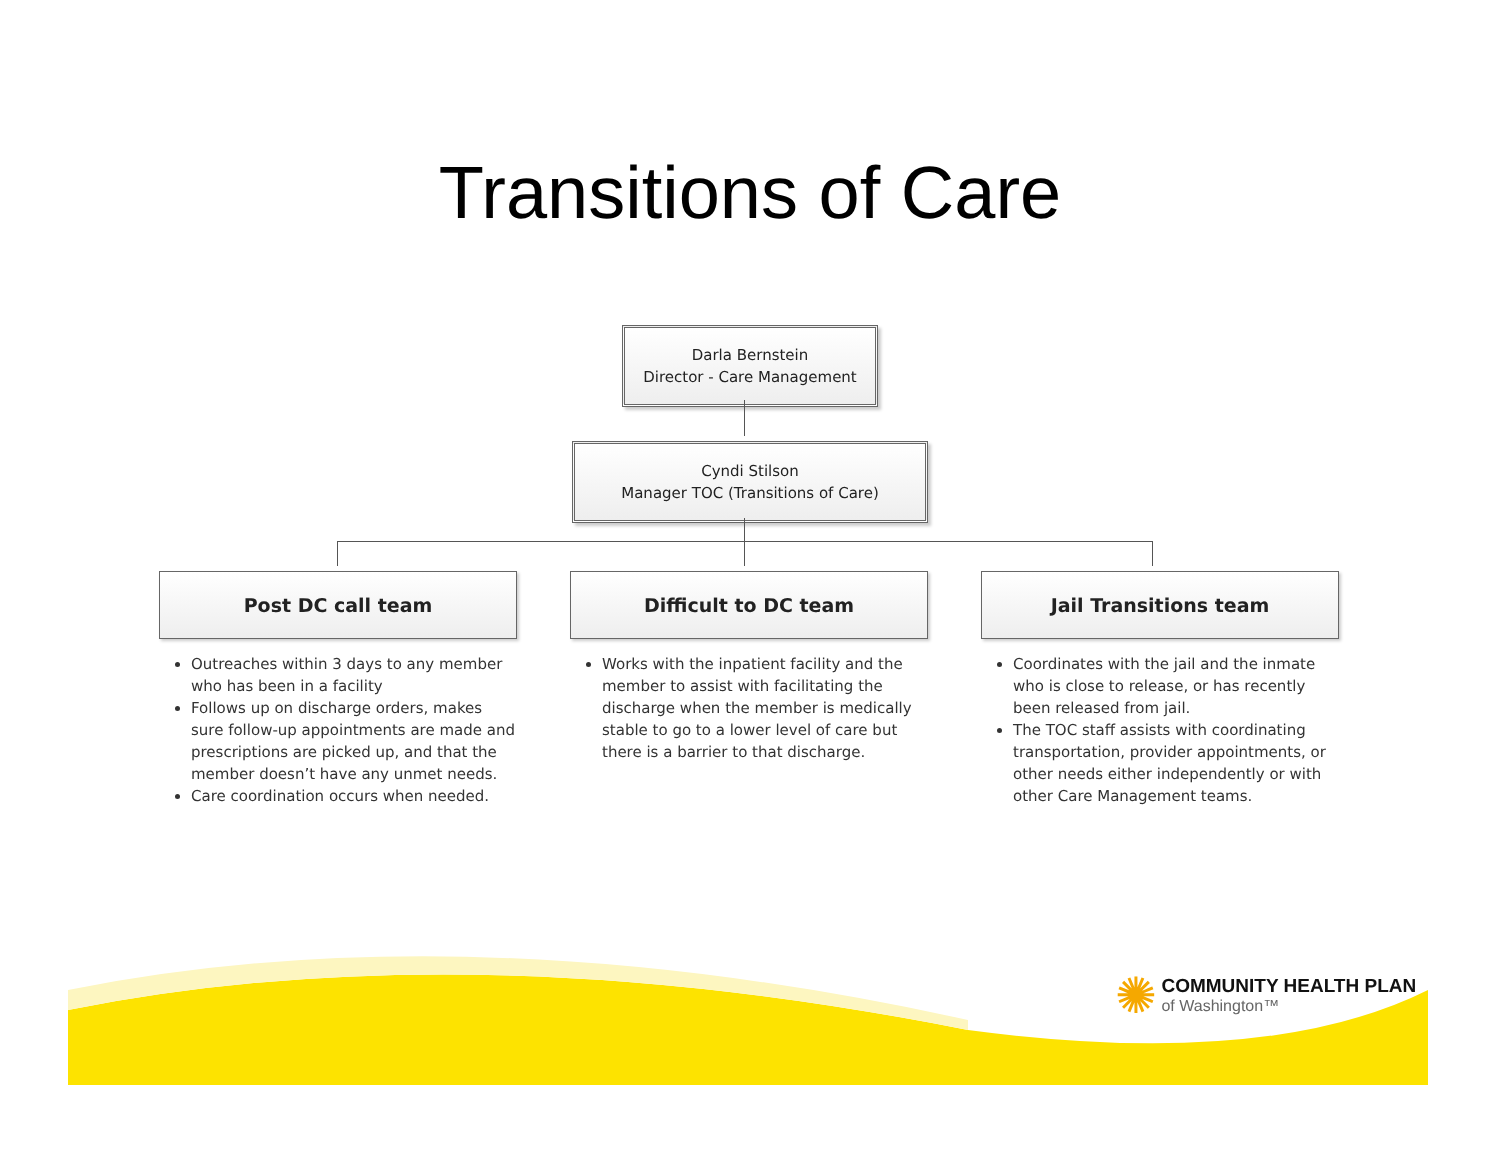Transitions of Care
Darla Bernstein
Director - Care Management
Cyndi Stilson
Manager TOC (Transitions of Care)
Post DC call team
Outreaches within 3 days to any member who has been in a facility
Follows up on discharge orders, makes sure follow-up appointments are made and prescriptions are picked up, and that the member doesn’t have any unmet needs.
Care coordination occurs when needed.
Difficult to DC team
Works with the inpatient facility and the member to assist with facilitating the discharge when the member is medically stable to go to a lower level of care but there is a barrier to that discharge.
Jail Transitions team
Coordinates with the jail and the inmate who is close to release, or has recently been released from jail.
The TOC staff assists with coordinating transportation, provider appointments, or other needs either independently or with other Care Management teams.
✺ COMMUNITY HEALTH PLAN
of Washington™